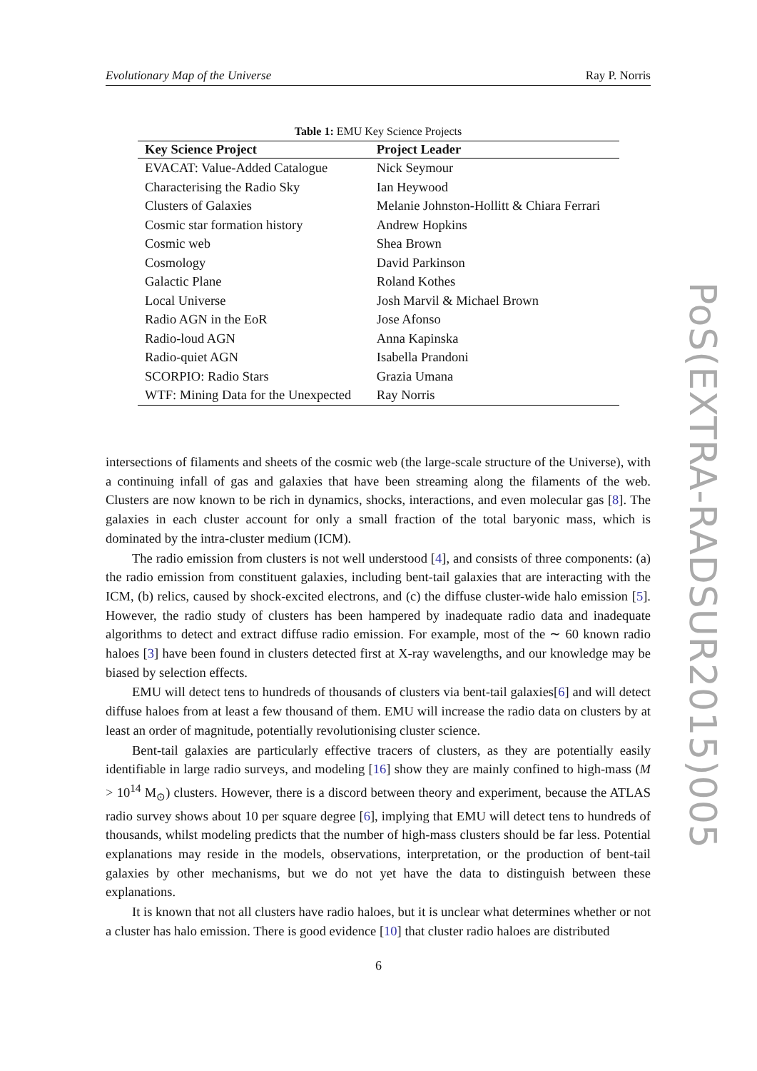Evolutionary Map of the Universe Ray P. Norris
Table 1: EMU Key Science Projects
| Key Science Project | Project Leader |
| --- | --- |
| EVACAT: Value-Added Catalogue | Nick Seymour |
| Characterising the Radio Sky | Ian Heywood |
| Clusters of Galaxies | Melanie Johnston-Hollitt & Chiara Ferrari |
| Cosmic star formation history | Andrew Hopkins |
| Cosmic web | Shea Brown |
| Cosmology | David Parkinson |
| Galactic Plane | Roland Kothes |
| Local Universe | Josh Marvil & Michael Brown |
| Radio AGN in the EoR | Jose Afonso |
| Radio-loud AGN | Anna Kapinska |
| Radio-quiet AGN | Isabella Prandoni |
| SCORPIO: Radio Stars | Grazia Umana |
| WTF: Mining Data for the Unexpected | Ray Norris |
intersections of filaments and sheets of the cosmic web (the large-scale structure of the Universe), with a continuing infall of gas and galaxies that have been streaming along the filaments of the web. Clusters are now known to be rich in dynamics, shocks, interactions, and even molecular gas [8]. The galaxies in each cluster account for only a small fraction of the total baryonic mass, which is dominated by the intra-cluster medium (ICM).
The radio emission from clusters is not well understood [4], and consists of three components: (a) the radio emission from constituent galaxies, including bent-tail galaxies that are interacting with the ICM, (b) relics, caused by shock-excited electrons, and (c) the diffuse cluster-wide halo emission [5]. However, the radio study of clusters has been hampered by inadequate radio data and inadequate algorithms to detect and extract diffuse radio emission. For example, most of the ∼ 60 known radio haloes [3] have been found in clusters detected first at X-ray wavelengths, and our knowledge may be biased by selection effects.
EMU will detect tens to hundreds of thousands of clusters via bent-tail galaxies[6] and will detect diffuse haloes from at least a few thousand of them. EMU will increase the radio data on clusters by at least an order of magnitude, potentially revolutionising cluster science.
Bent-tail galaxies are particularly effective tracers of clusters, as they are potentially easily identifiable in large radio surveys, and modeling [16] show they are mainly confined to high-mass (M > 10<sup>14</sup> M<sub>⊙</sub>) clusters. However, there is a discord between theory and experiment, because the ATLAS radio survey shows about 10 per square degree [6], implying that EMU will detect tens to hundreds of thousands, whilst modeling predicts that the number of high-mass clusters should be far less. Potential explanations may reside in the models, observations, interpretation, or the production of bent-tail galaxies by other mechanisms, but we do not yet have the data to distinguish between these explanations.
It is known that not all clusters have radio haloes, but it is unclear what determines whether or not a cluster has halo emission. There is good evidence [10] that cluster radio haloes are distributed
6
PoS(EXTRA-RADSUR2015)005